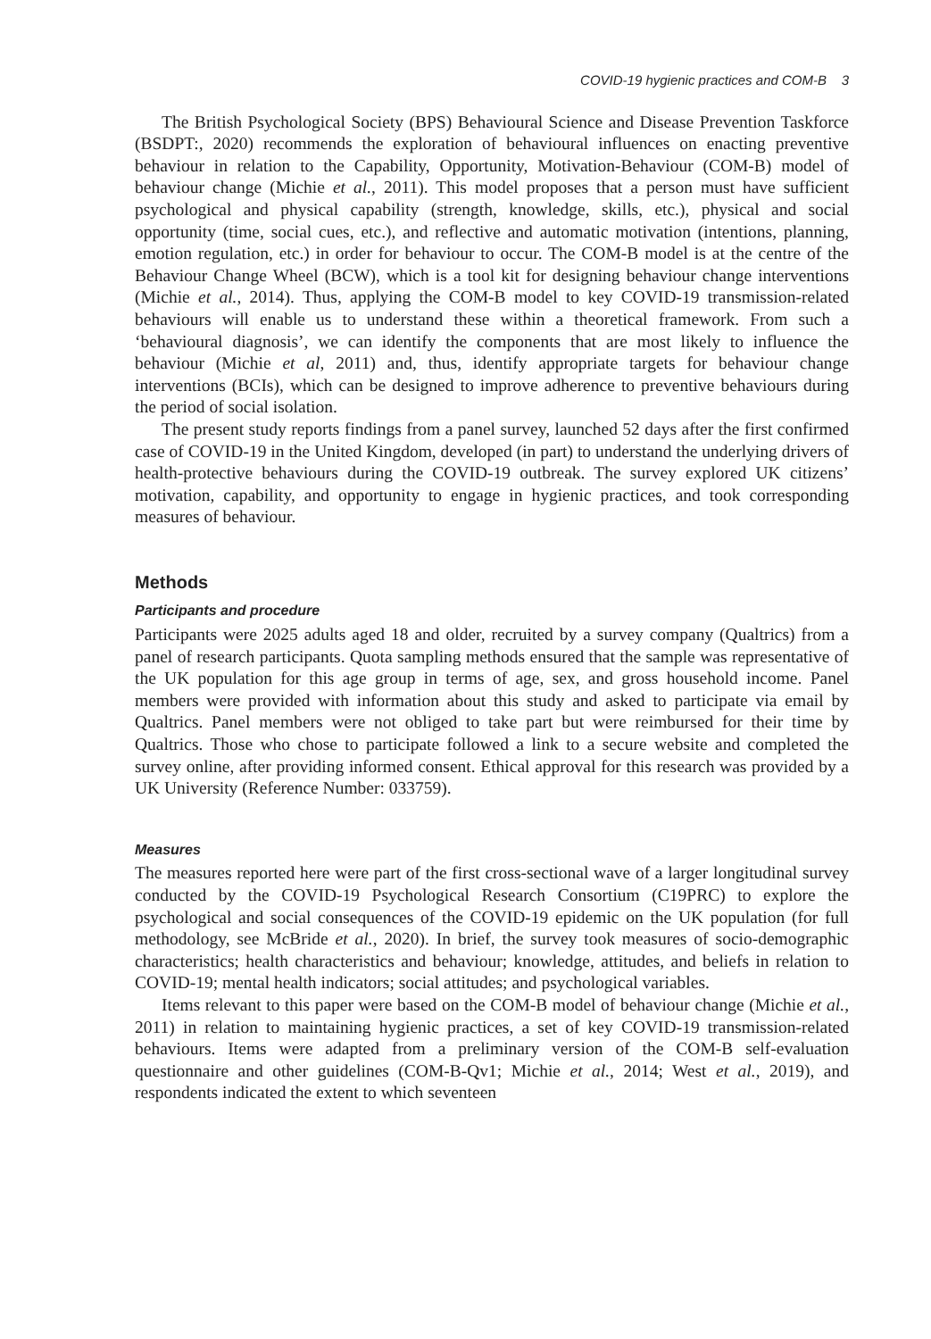COVID-19 hygienic practices and COM-B 3
The British Psychological Society (BPS) Behavioural Science and Disease Prevention Taskforce (BSDPT:, 2020) recommends the exploration of behavioural influences on enacting preventive behaviour in relation to the Capability, Opportunity, Motivation-Behaviour (COM-B) model of behaviour change (Michie et al., 2011). This model proposes that a person must have sufficient psychological and physical capability (strength, knowledge, skills, etc.), physical and social opportunity (time, social cues, etc.), and reflective and automatic motivation (intentions, planning, emotion regulation, etc.) in order for behaviour to occur. The COM-B model is at the centre of the Behaviour Change Wheel (BCW), which is a tool kit for designing behaviour change interventions (Michie et al., 2014). Thus, applying the COM-B model to key COVID-19 transmission-related behaviours will enable us to understand these within a theoretical framework. From such a ‘behavioural diagnosis’, we can identify the components that are most likely to influence the behaviour (Michie et al, 2011) and, thus, identify appropriate targets for behaviour change interventions (BCIs), which can be designed to improve adherence to preventive behaviours during the period of social isolation.
The present study reports findings from a panel survey, launched 52 days after the first confirmed case of COVID-19 in the United Kingdom, developed (in part) to understand the underlying drivers of health-protective behaviours during the COVID-19 outbreak. The survey explored UK citizens’ motivation, capability, and opportunity to engage in hygienic practices, and took corresponding measures of behaviour.
Methods
Participants and procedure
Participants were 2025 adults aged 18 and older, recruited by a survey company (Qualtrics) from a panel of research participants. Quota sampling methods ensured that the sample was representative of the UK population for this age group in terms of age, sex, and gross household income. Panel members were provided with information about this study and asked to participate via email by Qualtrics. Panel members were not obliged to take part but were reimbursed for their time by Qualtrics. Those who chose to participate followed a link to a secure website and completed the survey online, after providing informed consent. Ethical approval for this research was provided by a UK University (Reference Number: 033759).
Measures
The measures reported here were part of the first cross-sectional wave of a larger longitudinal survey conducted by the COVID-19 Psychological Research Consortium (C19PRC) to explore the psychological and social consequences of the COVID-19 epidemic on the UK population (for full methodology, see McBride et al., 2020). In brief, the survey took measures of socio-demographic characteristics; health characteristics and behaviour; knowledge, attitudes, and beliefs in relation to COVID-19; mental health indicators; social attitudes; and psychological variables.
Items relevant to this paper were based on the COM-B model of behaviour change (Michie et al., 2011) in relation to maintaining hygienic practices, a set of key COVID-19 transmission-related behaviours. Items were adapted from a preliminary version of the COM-B self-evaluation questionnaire and other guidelines (COM-B-Qv1; Michie et al., 2014; West et al., 2019), and respondents indicated the extent to which seventeen